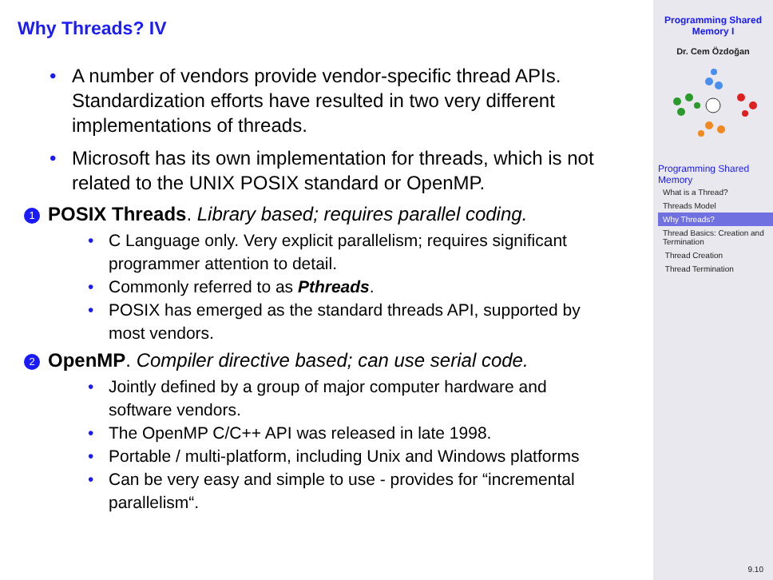Why Threads? IV
• A number of vendors provide vendor-specific thread APIs. Standardization efforts have resulted in two very different implementations of threads.
• Microsoft has its own implementation for threads, which is not related to the UNIX POSIX standard or OpenMP.
1 POSIX Threads. Library based; requires parallel coding.
• C Language only. Very explicit parallelism; requires significant programmer attention to detail.
• Commonly referred to as Pthreads.
• POSIX has emerged as the standard threads API, supported by most vendors.
2 OpenMP. Compiler directive based; can use serial code.
• Jointly defined by a group of major computer hardware and software vendors.
• The OpenMP C/C++ API was released in late 1998.
• Portable / multi-platform, including Unix and Windows platforms
• Can be very easy and simple to use - provides for “incremental parallelism“.
Programming Shared Memory I
Dr. Cem Özdoğan
Programming Shared Memory
What is a Thread?
Threads Model
Why Threads?
Thread Basics: Creation and Termination
Thread Creation
Thread Termination
9.10